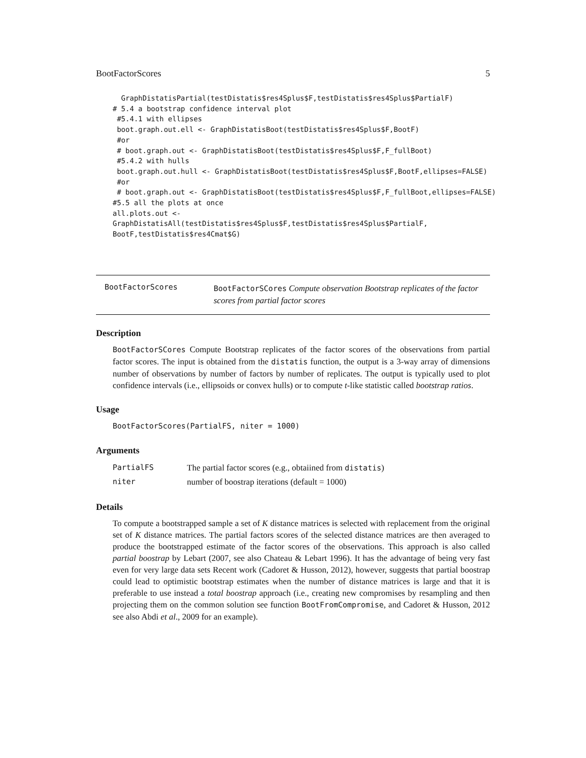BootFactorScores 5
  GraphDistatisPartial(testDistatis$res4Splus$F,testDistatis$res4Splus$PartialF)
# 5.4 a bootstrap confidence interval plot
 #5.4.1 with ellipses
 boot.graph.out.ell <- GraphDistatisBoot(testDistatis$res4Splus$F,BootF)
 #or
 # boot.graph.out <- GraphDistatisBoot(testDistatis$res4Splus$F,F_fullBoot)
 #5.4.2 with hulls
 boot.graph.out.hull <- GraphDistatisBoot(testDistatis$res4Splus$F,BootF,ellipses=FALSE)
 #or
 # boot.graph.out <- GraphDistatisBoot(testDistatis$res4Splus$F,F_fullBoot,ellipses=FALSE)
#5.5 all the plots at once
all.plots.out <-
GraphDistatisAll(testDistatis$res4Splus$F,testDistatis$res4Splus$PartialF,
BootF,testDistatis$res4Cmat$G)
BootFactorScores
BootFactorSCores Compute observation Bootstrap replicates of the factor scores from partial factor scores
Description
BootFactorSCores Compute Bootstrap replicates of the factor scores of the observations from partial factor scores. The input is obtained from the distatis function, the output is a 3-way array of dimensions number of observations by number of factors by number of replicates. The output is typically used to plot confidence intervals (i.e., ellipsoids or convex hulls) or to compute t-like statistic called bootstrap ratios.
Usage
BootFactorScores(PartialFS, niter = 1000)
Arguments
| PartialFS | The partial factor scores (e.g., obtaiined from distatis ) |
| niter | number of boostrap iterations (default = 1000) |
Details
To compute a bootstrapped sample a set of K distance matrices is selected with replacement from the original set of K distance matrices. The partial factors scores of the selected distance matrices are then averaged to produce the bootstrapped estimate of the factor scores of the observations. This approach is also called partial boostrap by Lebart (2007, see also Chateau & Lebart 1996). It has the advantage of being very fast even for very large data sets Recent work (Cadoret & Husson, 2012), however, suggests that partial boostrap could lead to optimistic bootstrap estimates when the number of distance matrices is large and that it is preferable to use instead a total boostrap approach (i.e., creating new compromises by resampling and then projecting them on the common solution see function BootFromCompromise, and Cadoret & Husson, 2012 see also Abdi et al., 2009 for an example).